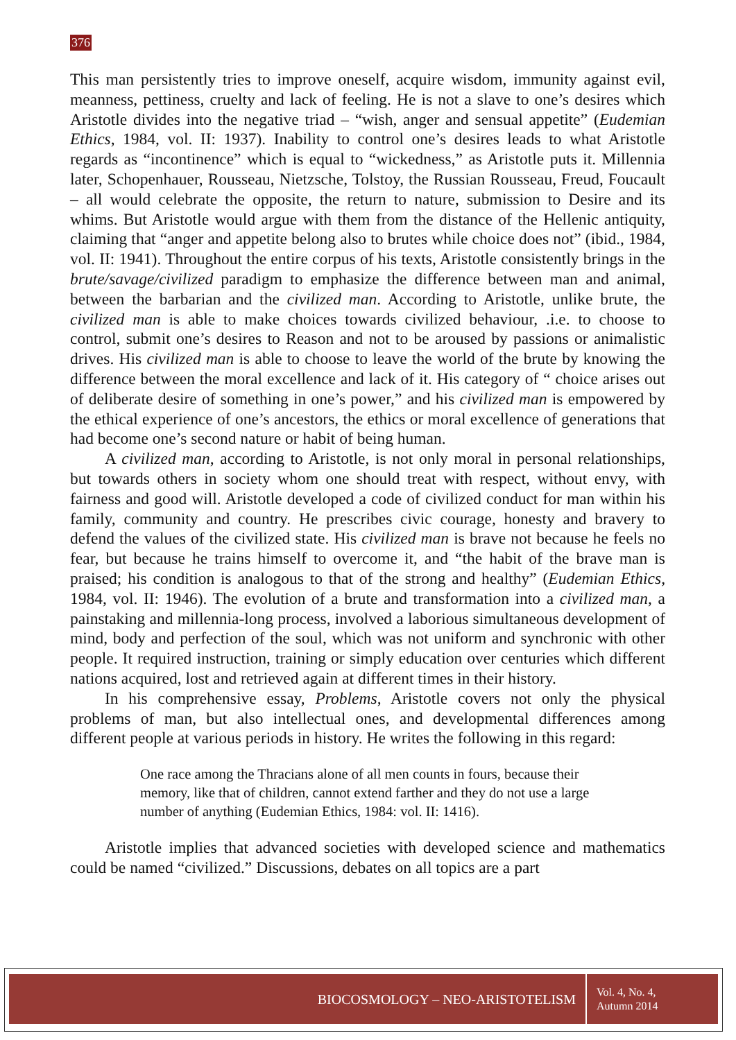376
This man persistently tries to improve oneself, acquire wisdom, immunity against evil, meanness, pettiness, cruelty and lack of feeling. He is not a slave to one’s desires which Aristotle divides into the negative triad – “wish, anger and sensual appetite” (Eudemian Ethics, 1984, vol. II: 1937). Inability to control one’s desires leads to what Aristotle regards as “incontinence” which is equal to “wickedness,” as Aristotle puts it. Millennia later, Schopenhauer, Rousseau, Nietzsche, Tolstoy, the Russian Rousseau, Freud, Foucault – all would celebrate the opposite, the return to nature, submission to Desire and its whims. But Aristotle would argue with them from the distance of the Hellenic antiquity, claiming that “anger and appetite belong also to brutes while choice does not” (ibid., 1984, vol. II: 1941). Throughout the entire corpus of his texts, Aristotle consistently brings in the brute/savage/civilized paradigm to emphasize the difference between man and animal, between the barbarian and the civilized man. According to Aristotle, unlike brute, the civilized man is able to make choices towards civilized behaviour, .i.e. to choose to control, submit one’s desires to Reason and not to be aroused by passions or animalistic drives. His civilized man is able to choose to leave the world of the brute by knowing the difference between the moral excellence and lack of it. His category of “ choice arises out of deliberate desire of something in one’s power,” and his civilized man is empowered by the ethical experience of one’s ancestors, the ethics or moral excellence of generations that had become one’s second nature or habit of being human.
A civilized man, according to Aristotle, is not only moral in personal relationships, but towards others in society whom one should treat with respect, without envy, with fairness and good will. Aristotle developed a code of civilized conduct for man within his family, community and country. He prescribes civic courage, honesty and bravery to defend the values of the civilized state. His civilized man is brave not because he feels no fear, but because he trains himself to overcome it, and “the habit of the brave man is praised; his condition is analogous to that of the strong and healthy” (Eudemian Ethics, 1984, vol. II: 1946). The evolution of a brute and transformation into a civilized man, a painstaking and millennia-long process, involved a laborious simultaneous development of mind, body and perfection of the soul, which was not uniform and synchronic with other people. It required instruction, training or simply education over centuries which different nations acquired, lost and retrieved again at different times in their history.
In his comprehensive essay, Problems, Aristotle covers not only the physical problems of man, but also intellectual ones, and developmental differences among different people at various periods in history. He writes the following in this regard:
One race among the Thracians alone of all men counts in fours, because their memory, like that of children, cannot extend farther and they do not use a large number of anything (Eudemian Ethics, 1984: vol. II: 1416).
Aristotle implies that advanced societies with developed science and mathematics could be named “civilized.” Discussions, debates on all topics are a part
BIOCOSMOLOGY – NEO-ARISTOTELISM
Vol. 4, No. 4,
Autumn 2014